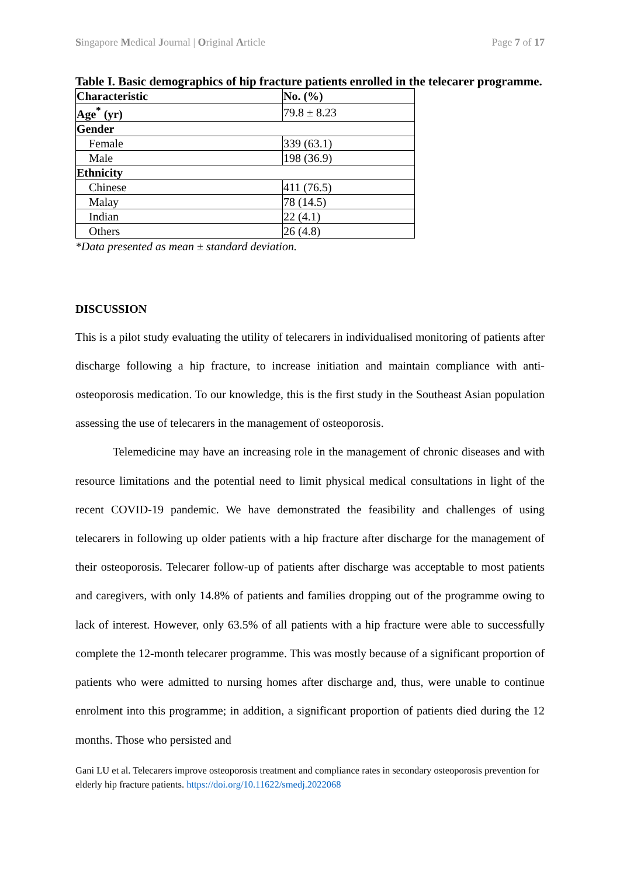Singapore Medical Journal | Original Article Page 7 of 17
Table I. Basic demographics of hip fracture patients enrolled in the telecarer programme.
| Characteristic | No. (%) |
| Age<sup>*</sup> (yr) | 79.8 ± 8.23 |
| Gender | |
| Female | 339 (63.1) |
| Male | 198 (36.9) |
| Ethnicity | |
| Chinese | 411 (76.5) |
| Malay | 78 (14.5) |
| Indian | 22 (4.1) |
| Others | 26 (4.8) |
*Data presented as mean ± standard deviation.
DISCUSSION
This is a pilot study evaluating the utility of telecarers in individualised monitoring of patients after discharge following a hip fracture, to increase initiation and maintain compliance with anti-osteoporosis medication. To our knowledge, this is the first study in the Southeast Asian population assessing the use of telecarers in the management of osteoporosis.
Telemedicine may have an increasing role in the management of chronic diseases and with resource limitations and the potential need to limit physical medical consultations in light of the recent COVID-19 pandemic. We have demonstrated the feasibility and challenges of using telecarers in following up older patients with a hip fracture after discharge for the management of their osteoporosis. Telecarer follow-up of patients after discharge was acceptable to most patients and caregivers, with only 14.8% of patients and families dropping out of the programme owing to lack of interest. However, only 63.5% of all patients with a hip fracture were able to successfully complete the 12-month telecarer programme. This was mostly because of a significant proportion of patients who were admitted to nursing homes after discharge and, thus, were unable to continue enrolment into this programme; in addition, a significant proportion of patients died during the 12 months. Those who persisted and
Gani LU et al. Telecarers improve osteoporosis treatment and compliance rates in secondary osteoporosis prevention for elderly hip fracture patients. https://doi.org/10.11622/smedj.2022068